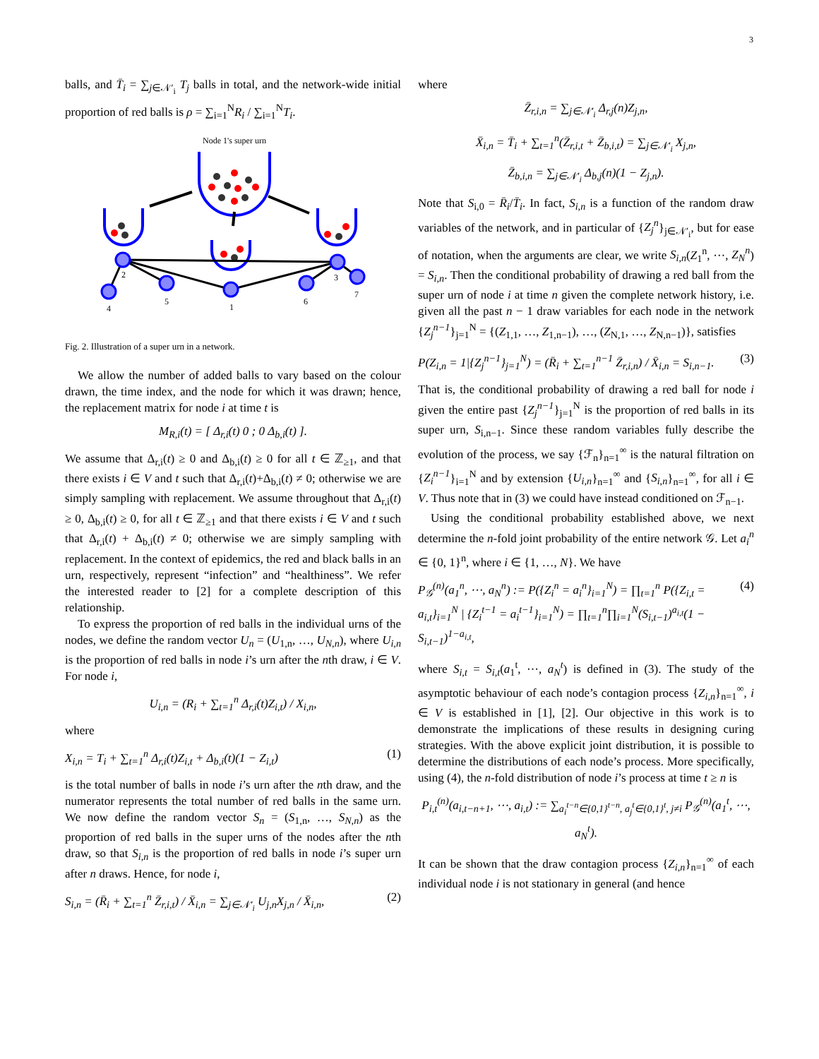3
balls, and T̄<sub>i</sub> = ∑<sub>j∈𝒩′<sub>i</sub></sub> T<sub>j</sub> balls in total, and the network-wide initial proportion of red balls is ρ = ∑<sub>i=1</sub><sup>N</sup>R<sub>i</sub> / ∑<sub>i=1</sub><sup>N</sup>T<sub>i</sub>.
Node 1's super urn
2
4
5
1
6
3
7
Fig. 2. Illustration of a super urn in a network.
We allow the number of added balls to vary based on the colour drawn, the time index, and the node for which it was drawn; hence, the replacement matrix for node i at time t is
M<sub>R,i</sub>(t) = [ Δ<sub>r,i</sub>(t) 0 ; 0 Δ<sub>b,i</sub>(t) ].
We assume that Δ<sub>r,i</sub>(t) ≥ 0 and Δ<sub>b,i</sub>(t) ≥ 0 for all t ∈ ℤ<sub>≥1</sub>, and that there exists i ∈ V and t such that Δ<sub>r,i</sub>(t)+Δ<sub>b,i</sub>(t) ≠ 0; otherwise we are simply sampling with replacement. We assume throughout that Δ<sub>r,i</sub>(t) ≥ 0, Δ<sub>b,i</sub>(t) ≥ 0, for all t ∈ ℤ<sub>≥1</sub> and that there exists i ∈ V and t such that Δ<sub>r,i</sub>(t) + Δ<sub>b,i</sub>(t) ≠ 0; otherwise we are simply sampling with replacement. In the context of epidemics, the red and black balls in an urn, respectively, represent “infection” and “healthiness”. We refer the interested reader to [2] for a complete description of this relationship.
To express the proportion of red balls in the individual urns of the nodes, we define the random vector U<sub>n</sub> = (U<sub>1,n</sub>, …, U<sub>N,n</sub>), where U<sub>i,n</sub> is the proportion of red balls in node i’s urn after the nth draw, i ∈ V. For node i,
U<sub>i,n</sub> = (R<sub>i</sub> + ∑<sub>t=1</sub><sup>n</sup> Δ<sub>r,i</sub>(t)Z<sub>i,t</sub>) / X<sub>i,n</sub>,
where
X<sub>i,n</sub> = T<sub>i</sub> + ∑<sub>t=1</sub><sup>n</sup> Δ<sub>r,i</sub>(t)Z<sub>i,t</sub> + Δ<sub>b,i</sub>(t)(1 − Z<sub>i,t</sub>) (1)
is the total number of balls in node i’s urn after the nth draw, and the numerator represents the total number of red balls in the same urn. We now define the random vector S<sub>n</sub> = (S<sub>1,n</sub>, …, S<sub>N,n</sub>) as the proportion of red balls in the super urns of the nodes after the nth draw, so that S<sub>i,n</sub> is the proportion of red balls in node i’s super urn after n draws. Hence, for node i,
S<sub>i,n</sub> = (R̄<sub>i</sub> + ∑<sub>t=1</sub><sup>n</sup> Z̄<sub>r,i,t</sub>) / X̄<sub>i,n</sub> = ∑<sub>j∈𝒩′<sub>i</sub></sub> U<sub>j,n</sub>X<sub>j,n</sub> / X̄<sub>i,n</sub>, (2)
where
Z̄<sub>r,i,n</sub> = ∑<sub>j∈𝒩′<sub>i</sub></sub> Δ<sub>r,j</sub>(n)Z<sub>j,n</sub>,
X̄<sub>i,n</sub> = T̄<sub>i</sub> + ∑<sub>t=1</sub><sup>n</sup>(Z̄<sub>r,i,t</sub> + Z̄<sub>b,i,t</sub>) = ∑<sub>j∈𝒩′<sub>i</sub></sub> X<sub>j,n</sub>,
Z̄<sub>b,i,n</sub> = ∑<sub>j∈𝒩′<sub>i</sub></sub> Δ<sub>b,j</sub>(n)(1 − Z<sub>j,n</sub>).
Note that S<sub>i,0</sub> = R̄<sub>i</sub>/T̄<sub>i</sub>. In fact, S<sub>i,n</sub> is a function of the random draw variables of the network, and in particular of {Z<sub>j</sub><sup>n</sup>}<sub>j∈𝒩′<sub>i</sub></sub>, but for ease of notation, when the arguments are clear, we write S<sub>i,n</sub>(Z<sub>1</sub><sup>n</sup>, ⋯, Z<sub>N</sub><sup>n</sup>) = S<sub>i,n</sub>. Then the conditional probability of drawing a red ball from the super urn of node i at time n given the complete network history, i.e. given all the past n − 1 draw variables for each node in the network {Z<sub>j</sub><sup>n−1</sup>}<sub>j=1</sub><sup>N</sup> = {(Z<sub>1,1</sub>, …, Z<sub>1,n−1</sub>), …, (Z<sub>N,1</sub>, …, Z<sub>N,n−1</sub>)}, satisfies
P(Z<sub>i,n</sub> = 1|{Z<sub>j</sub><sup>n−1</sup>}<sub>j=1</sub><sup>N</sup>) = (R̄<sub>i</sub> + ∑<sub>t=1</sub><sup>n−1</sup> Z̄<sub>r,i,n</sub>) / X̄<sub>i,n</sub> = S<sub>i,n−1</sub>. (3)
That is, the conditional probability of drawing a red ball for node i given the entire past {Z<sub>j</sub><sup>n−1</sup>}<sub>j=1</sub><sup>N</sup> is the proportion of red balls in its super urn, S<sub>i,n−1</sub>. Since these random variables fully describe the evolution of the process, we say {ℱ<sub>n</sub>}<sub>n=1</sub><sup>∞</sup> is the natural filtration on {Z<sub>i</sub><sup>n−1</sup>}<sub>i=1</sub><sup>N</sup> and by extension {U<sub>i,n</sub>}<sub>n=1</sub><sup>∞</sup> and {S<sub>i,n</sub>}<sub>n=1</sub><sup>∞</sup>, for all i ∈ V. Thus note that in (3) we could have instead conditioned on ℱ<sub>n−1</sub>.
Using the conditional probability established above, we next determine the n-fold joint probability of the entire network 𝒢. Let a<sub>i</sub><sup>n</sup> ∈ {0, 1}<sup>n</sup>, where i ∈ {1, …, N}. We have
P<sub>𝒢</sub><sup>(n)</sup>(a<sub>1</sub><sup>n</sup>, ⋯, a<sub>N</sub><sup>n</sup>) := P({Z<sub>i</sub><sup>n</sup> = a<sub>i</sub><sup>n</sup>}<sub>i=1</sub><sup>N</sup>) = ∏<sub>t=1</sub><sup>n</sup> P({Z<sub>i,t</sub> = a<sub>i,t</sub>}<sub>i=1</sub><sup>N</sup> | {Z<sub>i</sub><sup>t−1</sup> = a<sub>i</sub><sup>t−1</sup>}<sub>i=1</sub><sup>N</sup>) = ∏<sub>t=1</sub><sup>n</sup>∏<sub>i=1</sub><sup>N</sup>(S<sub>i,t−1</sub>)<sup>a<sub>i,t</sub></sup>(1 − S<sub>i,t−1</sub>)<sup>1−a<sub>i,t</sub></sup>, (4)
where S<sub>i,t</sub> = S<sub>i,t</sub>(a<sub>1</sub><sup>t</sup>, ⋯, a<sub>N</sub><sup>t</sup>) is defined in (3). The study of the asymptotic behaviour of each node’s contagion process {Z<sub>i,n</sub>}<sub>n=1</sub><sup>∞</sup>, i ∈ V is established in [1], [2]. Our objective in this work is to demonstrate the implications of these results in designing curing strategies. With the above explicit joint distribution, it is possible to determine the distributions of each node’s process. More specifically, using (4), the n-fold distribution of node i’s process at time t ≥ n is
P<sub>i,t</sub><sup>(n)</sup>(a<sub>i,t−n+1</sub>, ⋯, a<sub>i,t</sub>) := ∑<sub>a<sub>i</sub><sup>t−n</sup>∈{0,1}<sup>t−n</sup>, a<sub>j</sub><sup>t</sup>∈{0,1}<sup>t</sup>, j≠i</sub> P<sub>𝒢</sub><sup>(n)</sup>(a<sub>1</sub><sup>t</sup>, ⋯, a<sub>N</sub><sup>t</sup>).
It can be shown that the draw contagion process {Z<sub>i,n</sub>}<sub>n=1</sub><sup>∞</sup> of each individual node i is not stationary in general (and hence